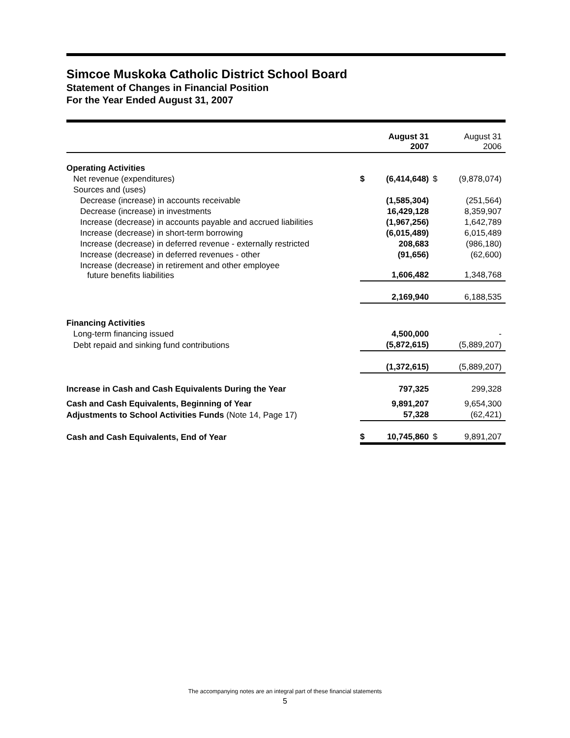Simcoe Muskoka Catholic District School Board
Statement of Changes in Financial Position
For the Year Ended August 31, 2007
| | | August 31 2007 | | August 31 2006 |
| --- | --- | --- | --- | --- |
| Operating Activities | | | | |
| Net revenue (expenditures) | $ | (6,414,648) | $ | (9,878,074) |
| Sources and (uses) | | | | |
| Decrease (increase) in accounts receivable | | (1,585,304) | | (251,564) |
| Decrease (increase) in investments | | 16,429,128 | | 8,359,907 |
| Increase (decrease) in accounts payable and accrued liabilities | | (1,967,256) | | 1,642,789 |
| Increase (decrease) in short-term borrowing | | (6,015,489) | | 6,015,489 |
| Increase (decrease) in deferred revenue - externally restricted | | 208,683 | | (986,180) |
| Increase (decrease) in deferred revenues - other | | (91,656) | | (62,600) |
| Increase (decrease) in retirement and other employee future benefits liabilities | | 1,606,482 | | 1,348,768 |
| | | 2,169,940 | | 6,188,535 |
| Financing Activities | | | | |
| Long-term financing issued | | 4,500,000 | | - |
| Debt repaid and sinking fund contributions | | (5,872,615) | | (5,889,207) |
| | | (1,372,615) | | (5,889,207) |
| Increase in Cash and Cash Equivalents During the Year | | 797,325 | | 299,328 |
| Cash and Cash Equivalents, Beginning of Year | | 9,891,207 | | 9,654,300 |
| Adjustments to School Activities Funds (Note 14, Page 17) | | 57,328 | | (62,421) |
| Cash and Cash Equivalents, End of Year | $ | 10,745,860 | $ | 9,891,207 |
The accompanying notes are an integral part of these financial statements
5